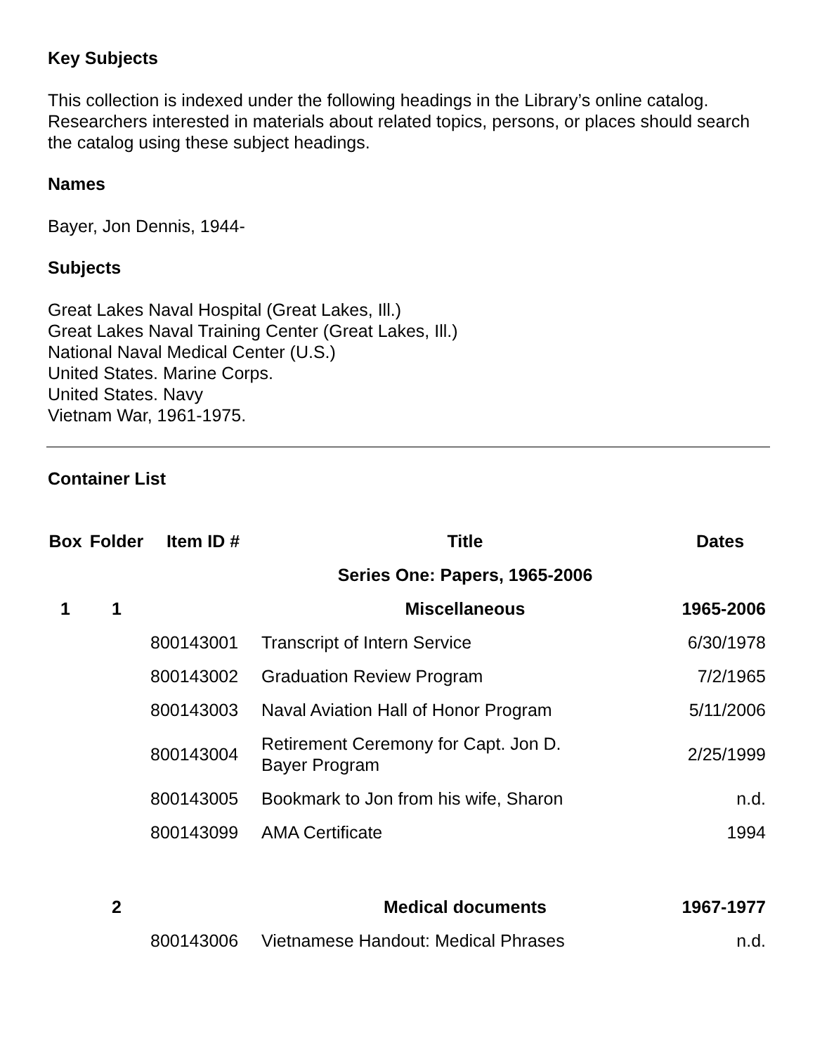Key Subjects
This collection is indexed under the following headings in the Library’s online catalog. Researchers interested in materials about related topics, persons, or places should search the catalog using these subject headings.
Names
Bayer, Jon Dennis, 1944-
Subjects
Great Lakes Naval Hospital (Great Lakes, Ill.)
Great Lakes Naval Training Center (Great Lakes, Ill.)
National Naval Medical Center (U.S.)
United States. Marine Corps.
United States. Navy
Vietnam War, 1961-1975.
Container List
| Box | Folder | Item ID # | Title | Dates |
| --- | --- | --- | --- | --- |
| | | | Series One: Papers, 1965-2006 | |
| 1 | 1 | | Miscellaneous | 1965-2006 |
| | | 800143001 | Transcript of Intern Service | 6/30/1978 |
| | | 800143002 | Graduation Review Program | 7/2/1965 |
| | | 800143003 | Naval Aviation Hall of Honor Program | 5/11/2006 |
| | | 800143004 | Retirement Ceremony for Capt. Jon D. Bayer Program | 2/25/1999 |
| | | 800143005 | Bookmark to Jon from his wife, Sharon | n.d. |
| | | 800143099 | AMA Certificate | 1994 |
| | 2 | | Medical documents | 1967-1977 |
| | | 800143006 | Vietnamese Handout: Medical Phrases | n.d. |